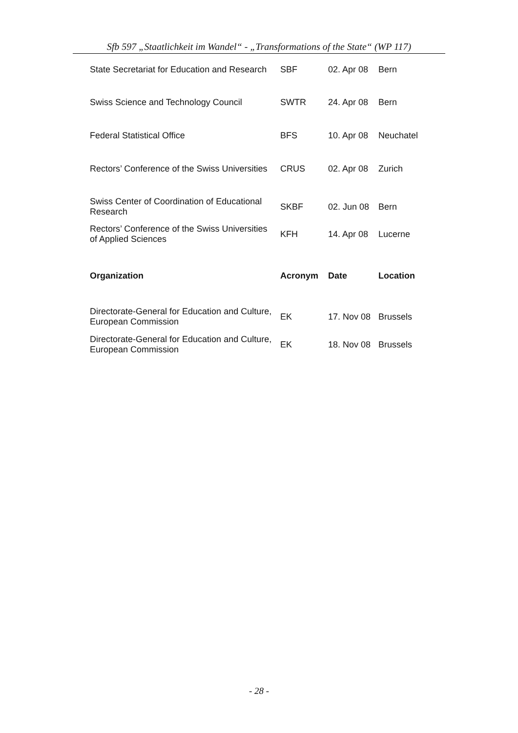Sfb 597 „Staatlichkeit im Wandel“ - „Transformations of the State“ (WP 117)
| State Secretariat for Education and Research | SBF | 02. Apr 08 | Bern |
| Swiss Science and Technology Council | SWTR | 24. Apr 08 | Bern |
| Federal Statistical Office | BFS | 10. Apr 08 | Neuchatel |
| Rectors’ Conference of the Swiss Universities | CRUS | 02. Apr 08 | Zurich |
| Swiss Center of Coordination of Educational Research | SKBF | 02. Jun 08 | Bern |
| Rectors’ Conference of the Swiss Universities of Applied Sciences | KFH | 14. Apr 08 | Lucerne |
| Organization | Acronym | Date | Location |
| Directorate-General for Education and Culture, European Commission | EK | 17. Nov 08 | Brussels |
| Directorate-General for Education and Culture, European Commission | EK | 18. Nov 08 | Brussels |
- 28 -